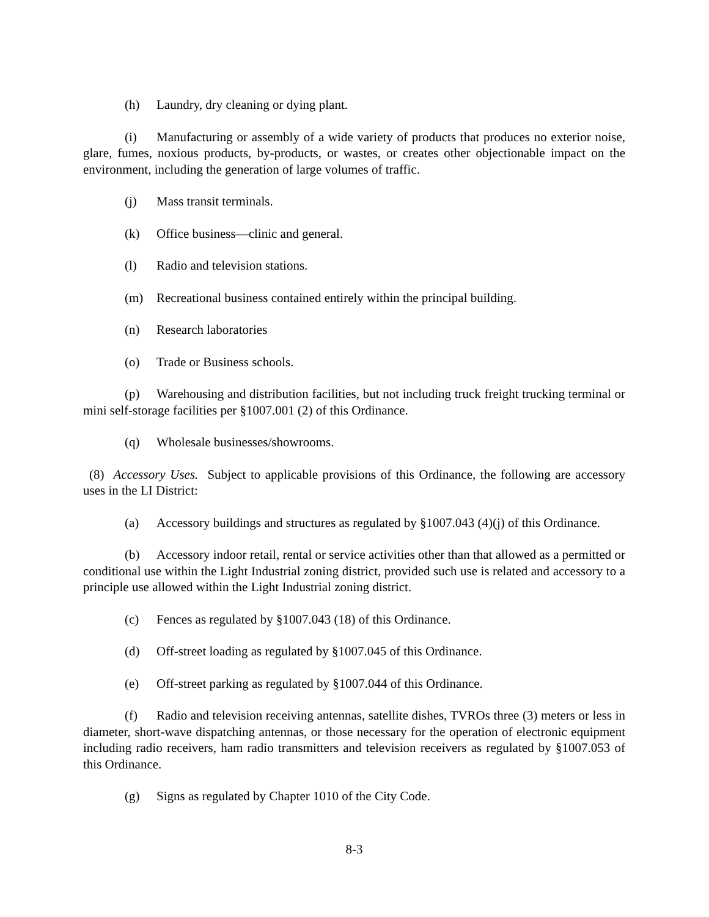(h) Laundry, dry cleaning or dying plant.
(i) Manufacturing or assembly of a wide variety of products that produces no exterior noise, glare, fumes, noxious products, by-products, or wastes, or creates other objectionable impact on the environment, including the generation of large volumes of traffic.
(j) Mass transit terminals.
(k) Office business—clinic and general.
(l) Radio and television stations.
(m) Recreational business contained entirely within the principal building.
(n) Research laboratories
(o) Trade or Business schools.
(p) Warehousing and distribution facilities, but not including truck freight trucking terminal or mini self-storage facilities per §1007.001 (2) of this Ordinance.
(q) Wholesale businesses/showrooms.
(8) Accessory Uses. Subject to applicable provisions of this Ordinance, the following are accessory uses in the LI District:
(a) Accessory buildings and structures as regulated by §1007.043 (4)(j) of this Ordinance.
(b) Accessory indoor retail, rental or service activities other than that allowed as a permitted or conditional use within the Light Industrial zoning district, provided such use is related and accessory to a principle use allowed within the Light Industrial zoning district.
(c) Fences as regulated by §1007.043 (18) of this Ordinance.
(d) Off-street loading as regulated by §1007.045 of this Ordinance.
(e) Off-street parking as regulated by §1007.044 of this Ordinance.
(f) Radio and television receiving antennas, satellite dishes, TVROs three (3) meters or less in diameter, short-wave dispatching antennas, or those necessary for the operation of electronic equipment including radio receivers, ham radio transmitters and television receivers as regulated by §1007.053 of this Ordinance.
(g) Signs as regulated by Chapter 1010 of the City Code.
8-3